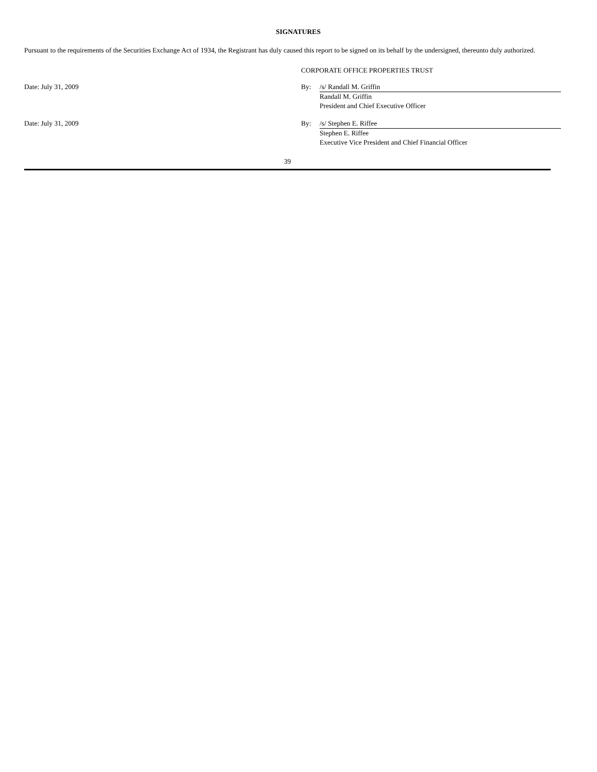SIGNATURES
Pursuant to the requirements of the Securities Exchange Act of 1934, the Registrant has duly caused this report to be signed on its behalf by the undersigned, thereunto duly authorized.
| | CORPORATE OFFICE PROPERTIES TRUST | |
| Date: July 31, 2009 | By: | /s/ Randall M. Griffin |
| | | Randall M. Griffin President and Chief Executive Officer |
| Date: July 31, 2009 | By: | /s/ Stephen E. Riffee |
| | | Stephen E. Riffee Executive Vice President and Chief Financial Officer |
39